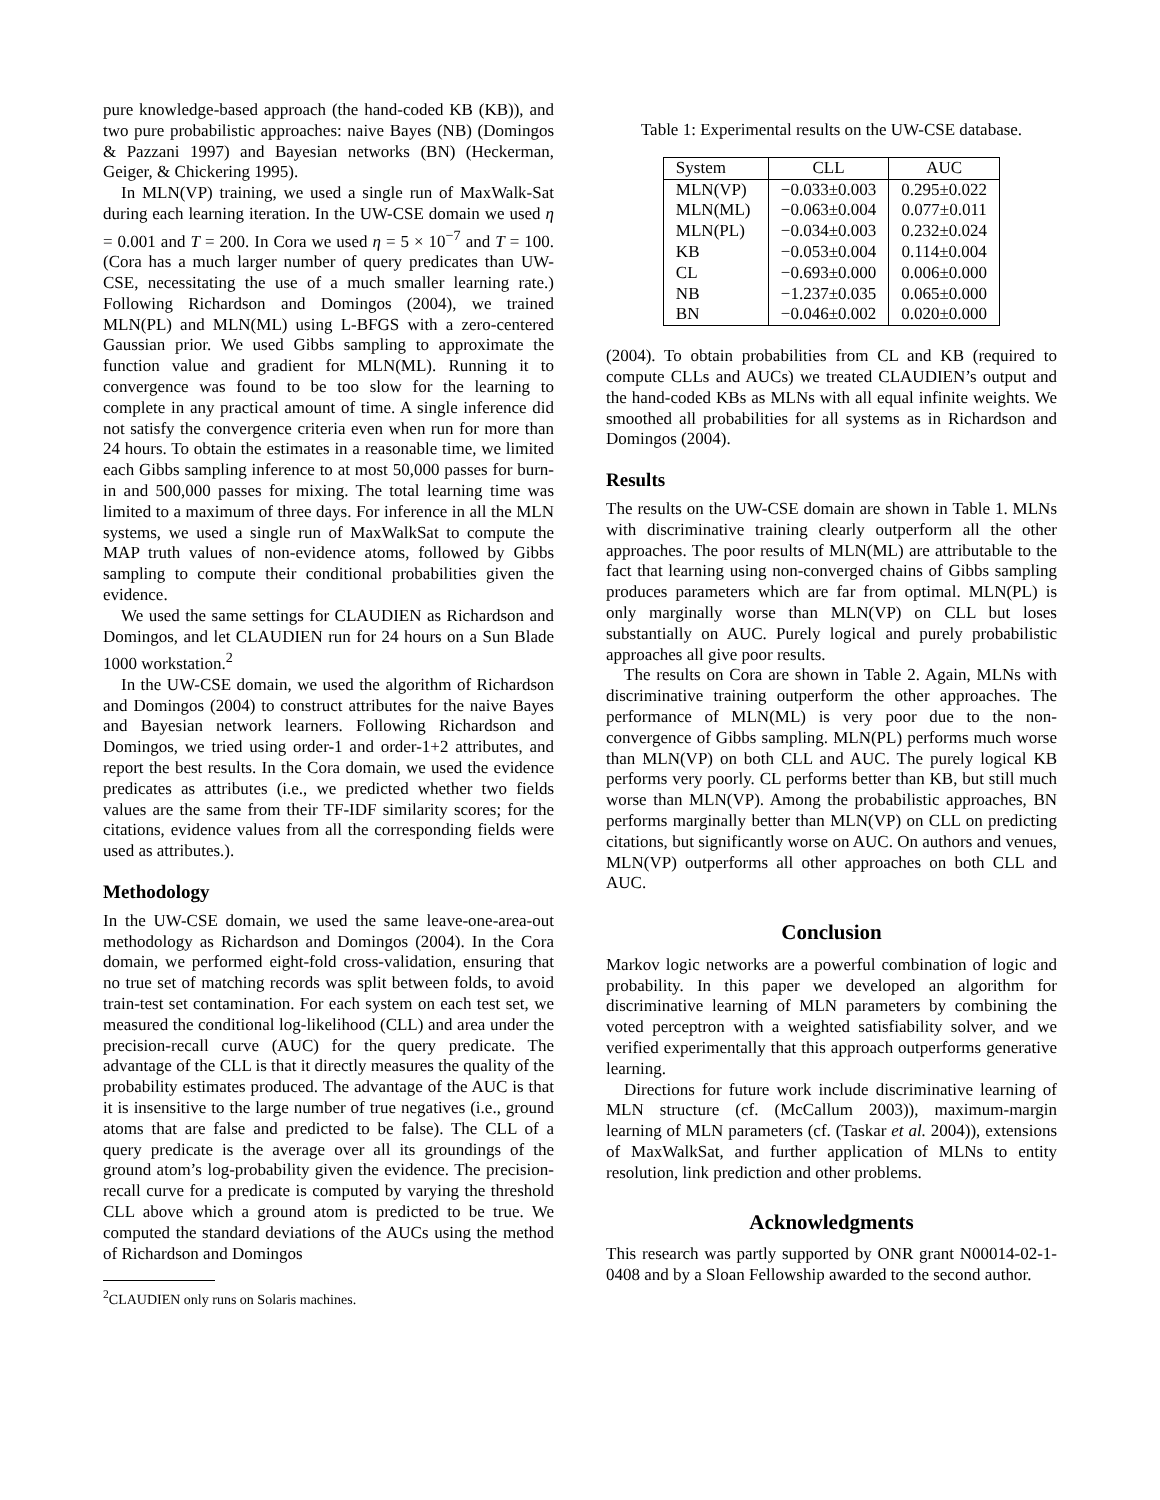pure knowledge-based approach (the hand-coded KB (KB)), and two pure probabilistic approaches: naive Bayes (NB) (Domingos & Pazzani 1997) and Bayesian networks (BN) (Heckerman, Geiger, & Chickering 1995).
In MLN(VP) training, we used a single run of MaxWalk-Sat during each learning iteration. In the UW-CSE domain we used η = 0.001 and T = 200. In Cora we used η = 5 × 10<sup>−7</sup> and T = 100. (Cora has a much larger number of query predicates than UW-CSE, necessitating the use of a much smaller learning rate.) Following Richardson and Domingos (2004), we trained MLN(PL) and MLN(ML) using L-BFGS with a zero-centered Gaussian prior. We used Gibbs sampling to approximate the function value and gradient for MLN(ML). Running it to convergence was found to be too slow for the learning to complete in any practical amount of time. A single inference did not satisfy the convergence criteria even when run for more than 24 hours. To obtain the estimates in a reasonable time, we limited each Gibbs sampling inference to at most 50,000 passes for burn-in and 500,000 passes for mixing. The total learning time was limited to a maximum of three days. For inference in all the MLN systems, we used a single run of MaxWalkSat to compute the MAP truth values of non-evidence atoms, followed by Gibbs sampling to compute their conditional probabilities given the evidence.
We used the same settings for CLAUDIEN as Richardson and Domingos, and let CLAUDIEN run for 24 hours on a Sun Blade 1000 workstation.<sup>2</sup>
In the UW-CSE domain, we used the algorithm of Richardson and Domingos (2004) to construct attributes for the naive Bayes and Bayesian network learners. Following Richardson and Domingos, we tried using order-1 and order-1+2 attributes, and report the best results. In the Cora domain, we used the evidence predicates as attributes (i.e., we predicted whether two fields values are the same from their TF-IDF similarity scores; for the citations, evidence values from all the corresponding fields were used as attributes.).
Methodology
In the UW-CSE domain, we used the same leave-one-area-out methodology as Richardson and Domingos (2004). In the Cora domain, we performed eight-fold cross-validation, ensuring that no true set of matching records was split between folds, to avoid train-test set contamination. For each system on each test set, we measured the conditional log-likelihood (CLL) and area under the precision-recall curve (AUC) for the query predicate. The advantage of the CLL is that it directly measures the quality of the probability estimates produced. The advantage of the AUC is that it is insensitive to the large number of true negatives (i.e., ground atoms that are false and predicted to be false). The CLL of a query predicate is the average over all its groundings of the ground atom’s log-probability given the evidence. The precision-recall curve for a predicate is computed by varying the threshold CLL above which a ground atom is predicted to be true. We computed the standard deviations of the AUCs using the method of Richardson and Domingos
<sup>2</sup> CLAUDIEN only runs on Solaris machines.
Table 1: Experimental results on the UW-CSE database.
| System | CLL | AUC |
| --- | --- | --- |
| MLN(VP) | −0.033±0.003 | 0.295±0.022 |
| MLN(ML) | −0.063±0.004 | 0.077±0.011 |
| MLN(PL) | −0.034±0.003 | 0.232±0.024 |
| KB | −0.053±0.004 | 0.114±0.004 |
| CL | −0.693±0.000 | 0.006±0.000 |
| NB | −1.237±0.035 | 0.065±0.000 |
| BN | −0.046±0.002 | 0.020±0.000 |
(2004). To obtain probabilities from CL and KB (required to compute CLLs and AUCs) we treated CLAUDIEN’s output and the hand-coded KBs as MLNs with all equal infinite weights. We smoothed all probabilities for all systems as in Richardson and Domingos (2004).
Results
The results on the UW-CSE domain are shown in Table 1. MLNs with discriminative training clearly outperform all the other approaches. The poor results of MLN(ML) are attributable to the fact that learning using non-converged chains of Gibbs sampling produces parameters which are far from optimal. MLN(PL) is only marginally worse than MLN(VP) on CLL but loses substantially on AUC. Purely logical and purely probabilistic approaches all give poor results.
The results on Cora are shown in Table 2. Again, MLNs with discriminative training outperform the other approaches. The performance of MLN(ML) is very poor due to the non-convergence of Gibbs sampling. MLN(PL) performs much worse than MLN(VP) on both CLL and AUC. The purely logical KB performs very poorly. CL performs better than KB, but still much worse than MLN(VP). Among the probabilistic approaches, BN performs marginally better than MLN(VP) on CLL on predicting citations, but significantly worse on AUC. On authors and venues, MLN(VP) outperforms all other approaches on both CLL and AUC.
Conclusion
Markov logic networks are a powerful combination of logic and probability. In this paper we developed an algorithm for discriminative learning of MLN parameters by combining the voted perceptron with a weighted satisfiability solver, and we verified experimentally that this approach outperforms generative learning.
Directions for future work include discriminative learning of MLN structure (cf. (McCallum 2003)), maximum-margin learning of MLN parameters (cf. (Taskar et al. 2004)), extensions of MaxWalkSat, and further application of MLNs to entity resolution, link prediction and other problems.
Acknowledgments
This research was partly supported by ONR grant N00014-02-1-0408 and by a Sloan Fellowship awarded to the second author.